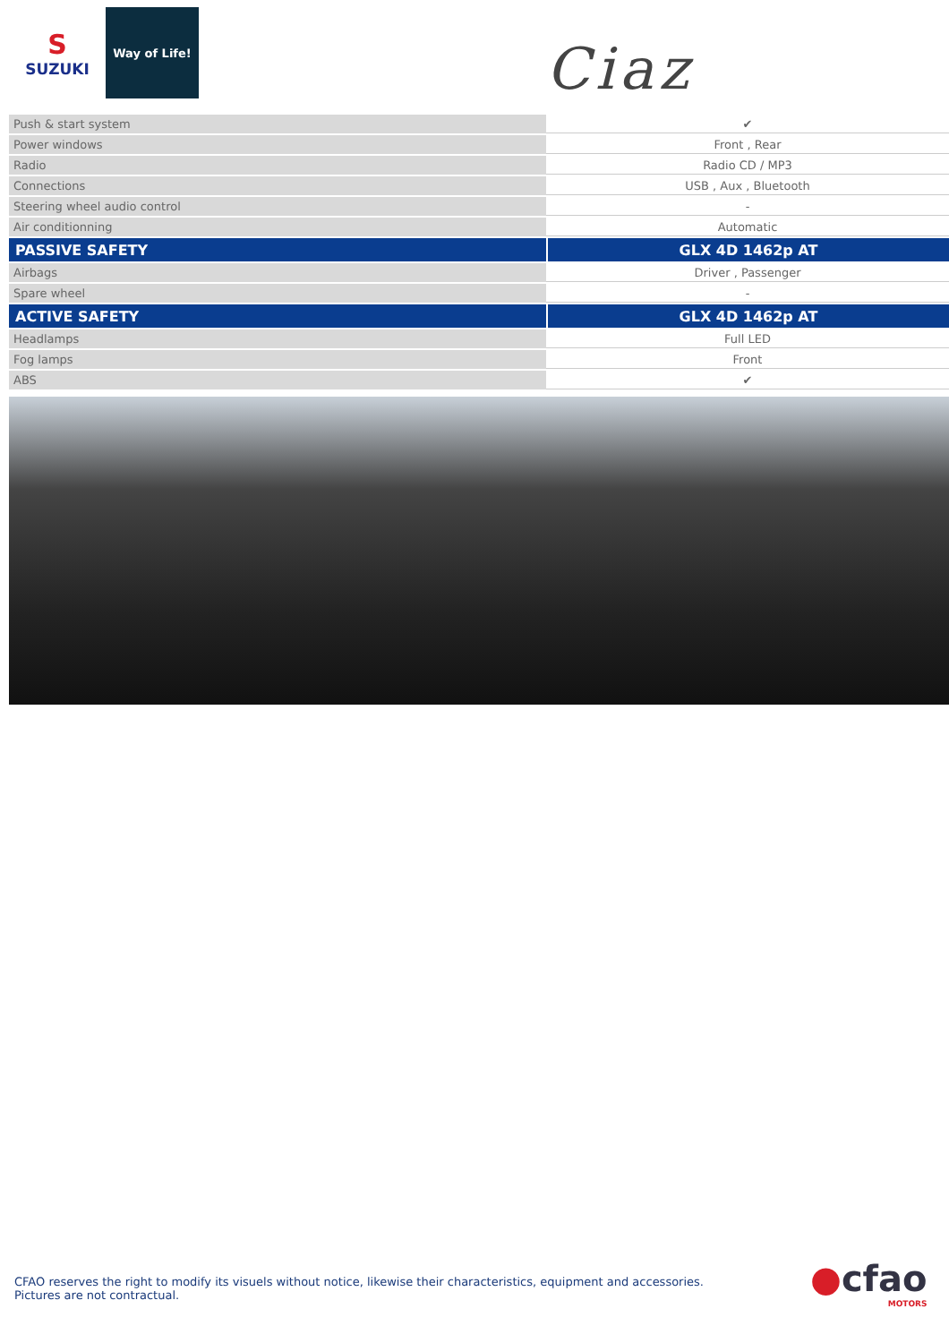S
SUZUKI
Way of Life!
Ciaz
| Push & start system | ✔ |
| Power windows | Front , Rear |
| Radio | Radio CD / MP3 |
| Connections | USB , Aux , Bluetooth |
| Steering wheel audio control | - |
| Air conditionning | Automatic |
| PASSIVE SAFETY | GLX 4D 1462p AT |
| Airbags | Driver , Passenger |
| Spare wheel | - |
| ACTIVE SAFETY | GLX 4D 1462p AT |
| Headlamps | Full LED |
| Fog lamps | Front |
| ABS | ✔ |
CFAO reserves the right to modify its visuels without notice, likewise their characteristics, equipment and accessories.
Pictures are not contractual.
●cfao
MOTORS